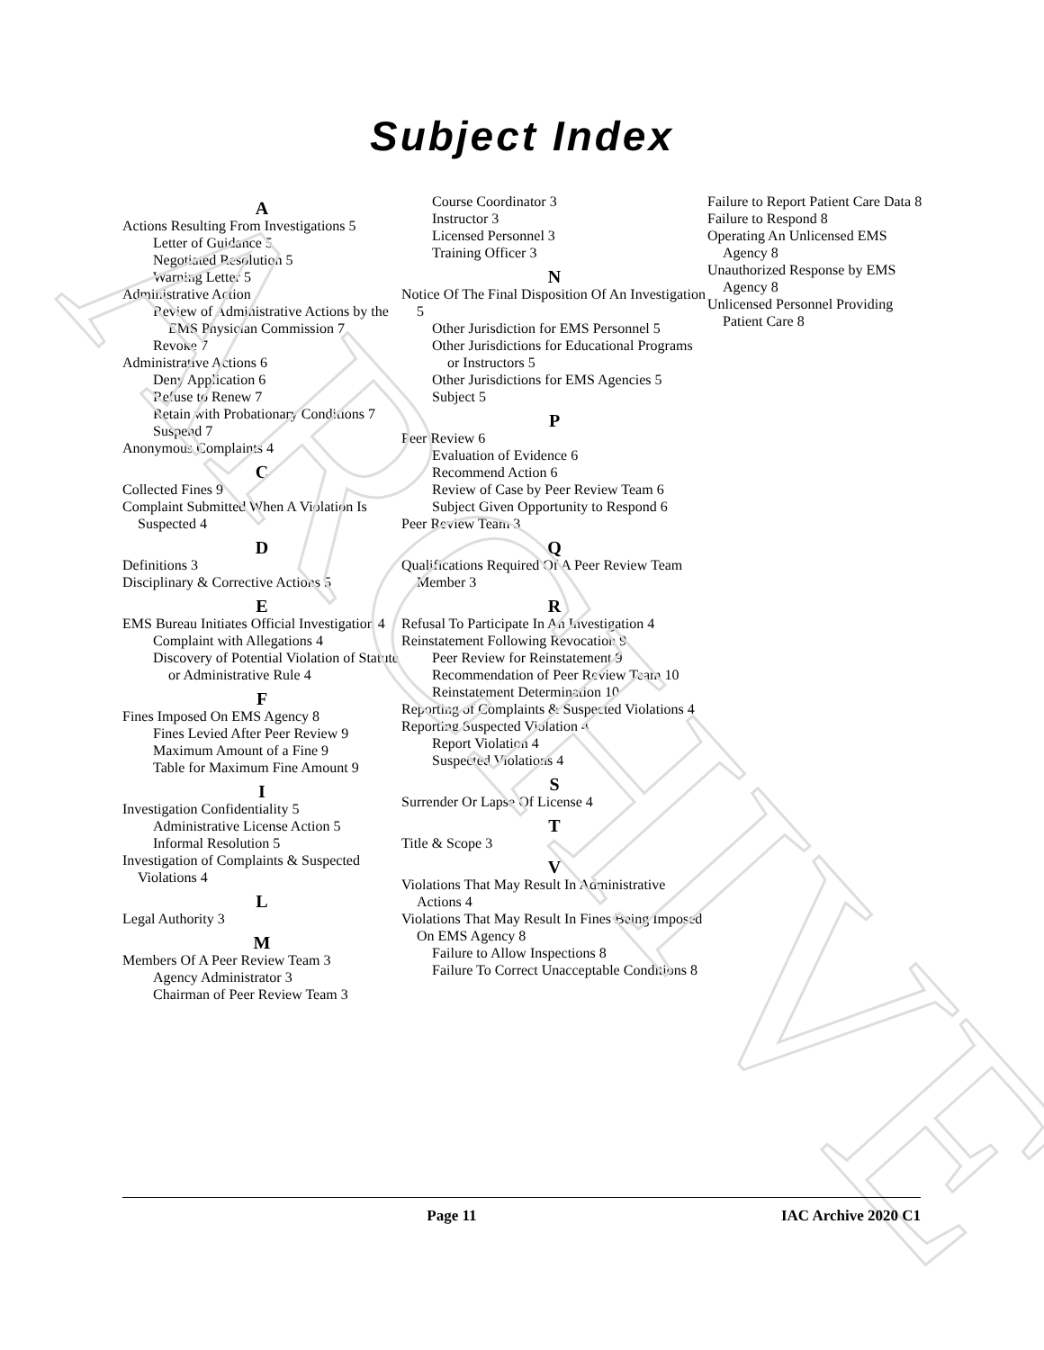ARCHIVE
Subject Index
A
Actions Resulting From Investigations 5
Letter of Guidance 5
Negotiated Resolution 5
Warning Letter 5
Administrative Action
Review of Administrative Actions by the EMS Physician Commission 7
Revoke 7
Administrative Actions 6
Deny Application 6
Refuse to Renew 7
Retain with Probationary Conditions 7
Suspend 7
Anonymous Complaints 4
C
Collected Fines 9
Complaint Submitted When A Violation Is Suspected 4
D
Definitions 3
Disciplinary & Corrective Actions 5
E
EMS Bureau Initiates Official Investigation 4
Complaint with Allegations 4
Discovery of Potential Violation of Statute or Administrative Rule 4
F
Fines Imposed On EMS Agency 8
Fines Levied After Peer Review 9
Maximum Amount of a Fine 9
Table for Maximum Fine Amount 9
I
Investigation Confidentiality 5
Administrative License Action 5
Informal Resolution 5
Investigation of Complaints & Suspected Violations 4
L
Legal Authority 3
M
Members Of A Peer Review Team 3
Agency Administrator 3
Chairman of Peer Review Team 3
Course Coordinator 3
Instructor 3
Licensed Personnel 3
Training Officer 3
N
Notice Of The Final Disposition Of An Investigation 5
Other Jurisdiction for EMS Personnel 5
Other Jurisdictions for Educational Programs or Instructors 5
Other Jurisdictions for EMS Agencies 5
Subject 5
P
Peer Review 6
Evaluation of Evidence 6
Recommend Action 6
Review of Case by Peer Review Team 6
Subject Given Opportunity to Respond 6
Peer Review Team 3
Q
Qualifications Required Of A Peer Review Team Member 3
R
Refusal To Participate In An Investigation 4
Reinstatement Following Revocation 9
Peer Review for Reinstatement 9
Recommendation of Peer Review Team 10
Reinstatement Determination 10
Reporting of Complaints & Suspected Violations 4
Reporting Suspected Violation 4
Report Violation 4
Suspected Violations 4
S
Surrender Or Lapse Of License 4
T
Title & Scope 3
V
Violations That May Result In Administrative Actions 4
Violations That May Result In Fines Being Imposed On EMS Agency 8
Failure to Allow Inspections 8
Failure To Correct Unacceptable Conditions 8
Failure to Report Patient Care Data 8
Failure to Respond 8
Operating An Unlicensed EMS Agency 8
Unauthorized Response by EMS Agency 8
Unlicensed Personnel Providing Patient Care 8
Page 11 IAC Archive 2020 C1